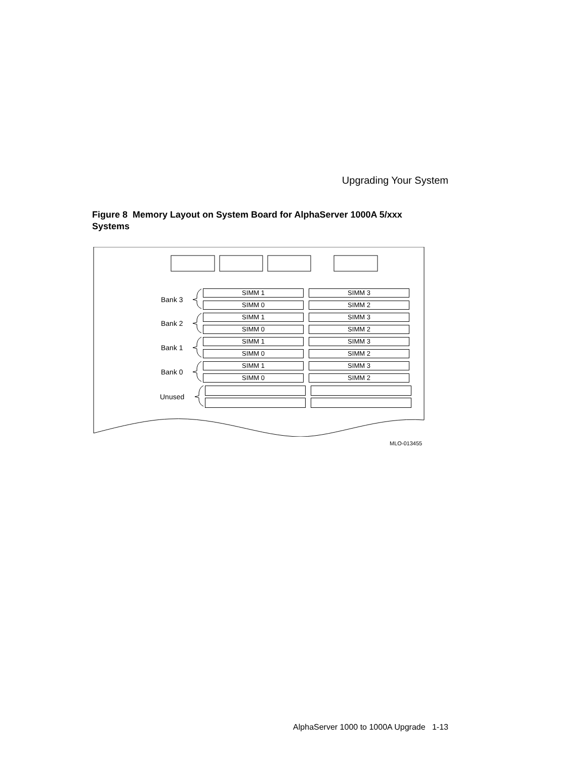Upgrading Your System
Figure 8 Memory Layout on System Board for AlphaServer 1000A 5/xxx Systems
Bank 3
Bank 2
Bank 1
Bank 0
Unused
SIMM 1 SIMM 3
SIMM 0 SIMM 2
SIMM 1 SIMM 3
SIMM 0 SIMM 2
SIMM 1 SIMM 3
SIMM 0 SIMM 2
SIMM 1 SIMM 3
SIMM 0 SIMM 2
MLO-013455
AlphaServer 1000 to 1000A Upgrade 1-13